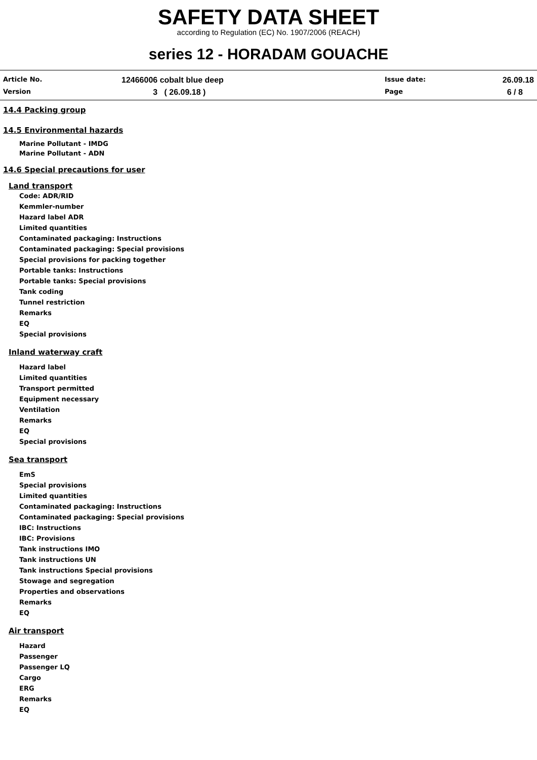SAFETY DATA SHEET
according to Regulation (EC) No. 1907/2006 (REACH)
series 12 - HORADAM GOUACHE
Article No.
12466006 cobalt blue deep
Issue date:
26.09.18
Version
3 ( 26.09.18 )
Page
6 / 8
14.4 Packing group
14.5 Environmental hazards
Marine Pollutant - IMDG
Marine Pollutant - ADN
14.6 Special precautions for user
Land transport
Code: ADR/RID
Kemmler-number
Hazard label ADR
Limited quantities
Contaminated packaging: Instructions
Contaminated packaging: Special provisions
Special provisions for packing together
Portable tanks: Instructions
Portable tanks: Special provisions
Tank coding
Tunnel restriction
Remarks
EQ
Special provisions
Inland waterway craft
Hazard label
Limited quantities
Transport permitted
Equipment necessary
Ventilation
Remarks
EQ
Special provisions
Sea transport
EmS
Special provisions
Limited quantities
Contaminated packaging: Instructions
Contaminated packaging: Special provisions
IBC: Instructions
IBC: Provisions
Tank instructions IMO
Tank instructions UN
Tank instructions Special provisions
Stowage and segregation
Properties and observations
Remarks
EQ
Air transport
Hazard
Passenger
Passenger LQ
Cargo
ERG
Remarks
EQ